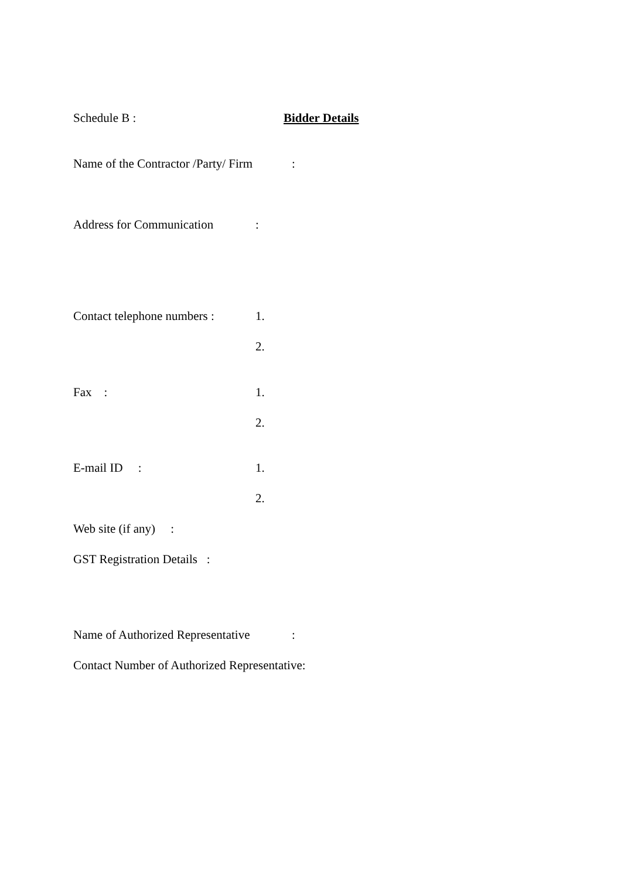Schedule B : Bidder Details
Name of the Contractor /Party/ Firm:
Address for Communication:
Contact telephone numbers : 1.
2.
Fax : 1.
2.
E-mail ID : 1.
2.
Web site (if any) :
GST Registration Details :
Name of Authorized Representative:
Contact Number of Authorized Representative: